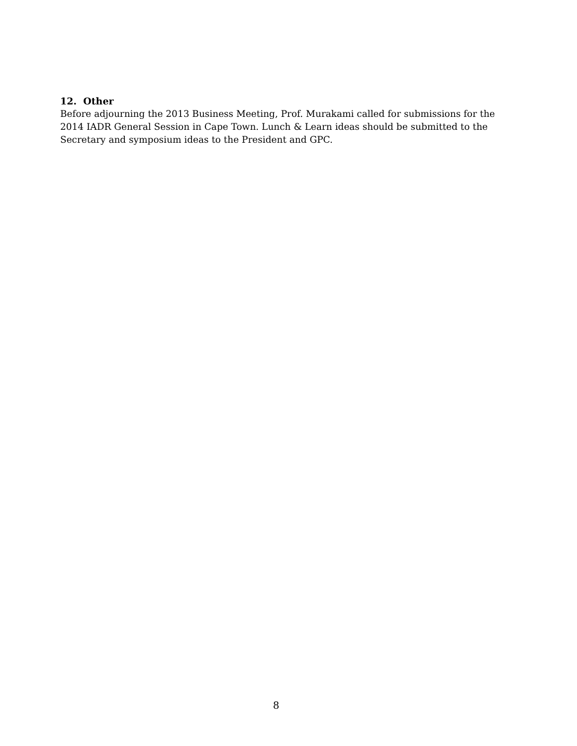12. Other
Before adjourning the 2013 Business Meeting, Prof. Murakami called for submissions for the 2014 IADR General Session in Cape Town. Lunch & Learn ideas should be submitted to the Secretary and symposium ideas to the President and GPC.
8